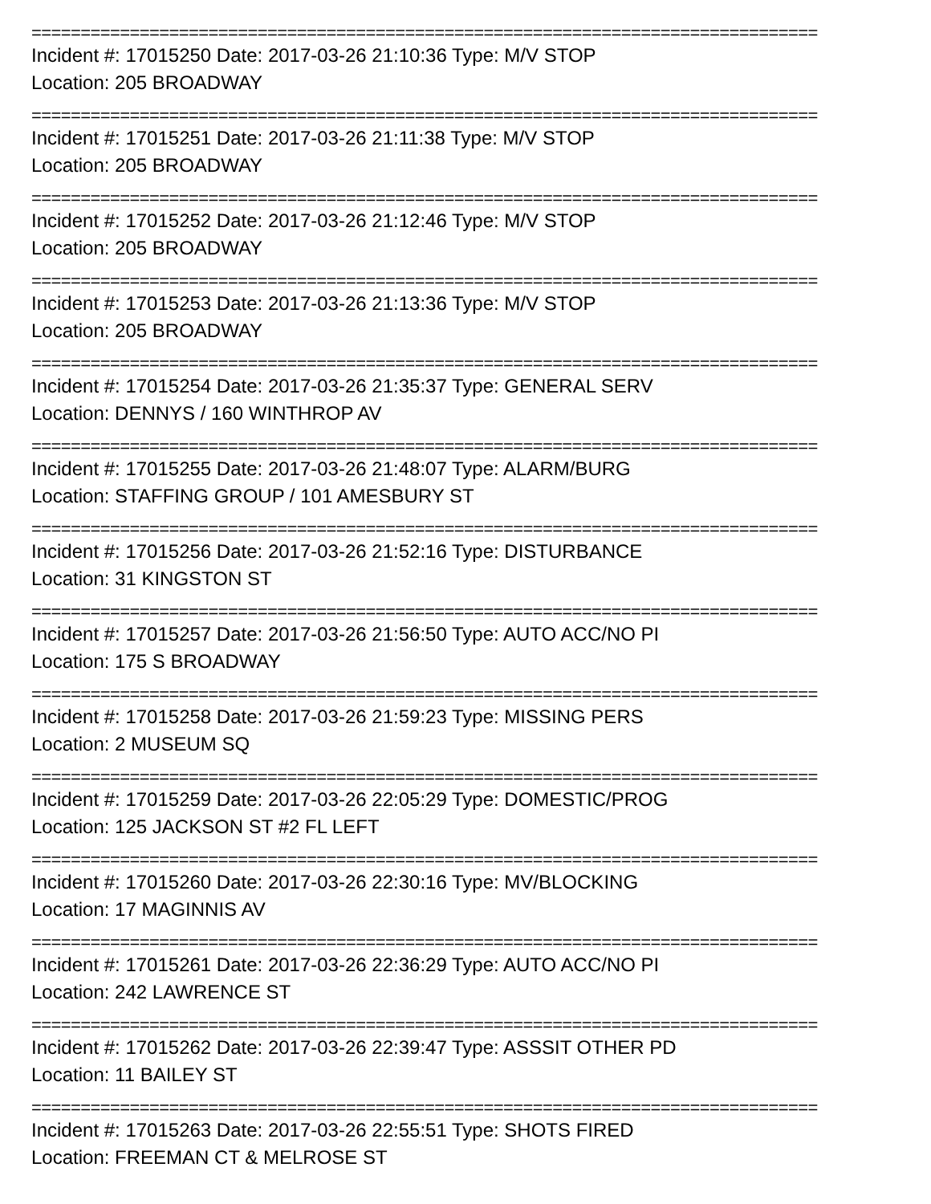================================================================================
Incident #: 17015250 Date: 2017-03-26 21:10:36 Type: M/V STOP
Location: 205 BROADWAY
================================================================================
Incident #: 17015251 Date: 2017-03-26 21:11:38 Type: M/V STOP
Location: 205 BROADWAY
================================================================================
Incident #: 17015252 Date: 2017-03-26 21:12:46 Type: M/V STOP
Location: 205 BROADWAY
================================================================================
Incident #: 17015253 Date: 2017-03-26 21:13:36 Type: M/V STOP
Location: 205 BROADWAY
================================================================================
Incident #: 17015254 Date: 2017-03-26 21:35:37 Type: GENERAL SERV
Location: DENNYS / 160 WINTHROP AV
================================================================================
Incident #: 17015255 Date: 2017-03-26 21:48:07 Type: ALARM/BURG
Location: STAFFING GROUP / 101 AMESBURY ST
================================================================================
Incident #: 17015256 Date: 2017-03-26 21:52:16 Type: DISTURBANCE
Location: 31 KINGSTON ST
================================================================================
Incident #: 17015257 Date: 2017-03-26 21:56:50 Type: AUTO ACC/NO PI
Location: 175 S BROADWAY
================================================================================
Incident #: 17015258 Date: 2017-03-26 21:59:23 Type: MISSING PERS
Location: 2 MUSEUM SQ
================================================================================
Incident #: 17015259 Date: 2017-03-26 22:05:29 Type: DOMESTIC/PROG
Location: 125 JACKSON ST #2 FL LEFT
================================================================================
Incident #: 17015260 Date: 2017-03-26 22:30:16 Type: MV/BLOCKING
Location: 17 MAGINNIS AV
================================================================================
Incident #: 17015261 Date: 2017-03-26 22:36:29 Type: AUTO ACC/NO PI
Location: 242 LAWRENCE ST
================================================================================
Incident #: 17015262 Date: 2017-03-26 22:39:47 Type: ASSSIT OTHER PD
Location: 11 BAILEY ST
================================================================================
Incident #: 17015263 Date: 2017-03-26 22:55:51 Type: SHOTS FIRED
Location: FREEMAN CT & MELROSE ST